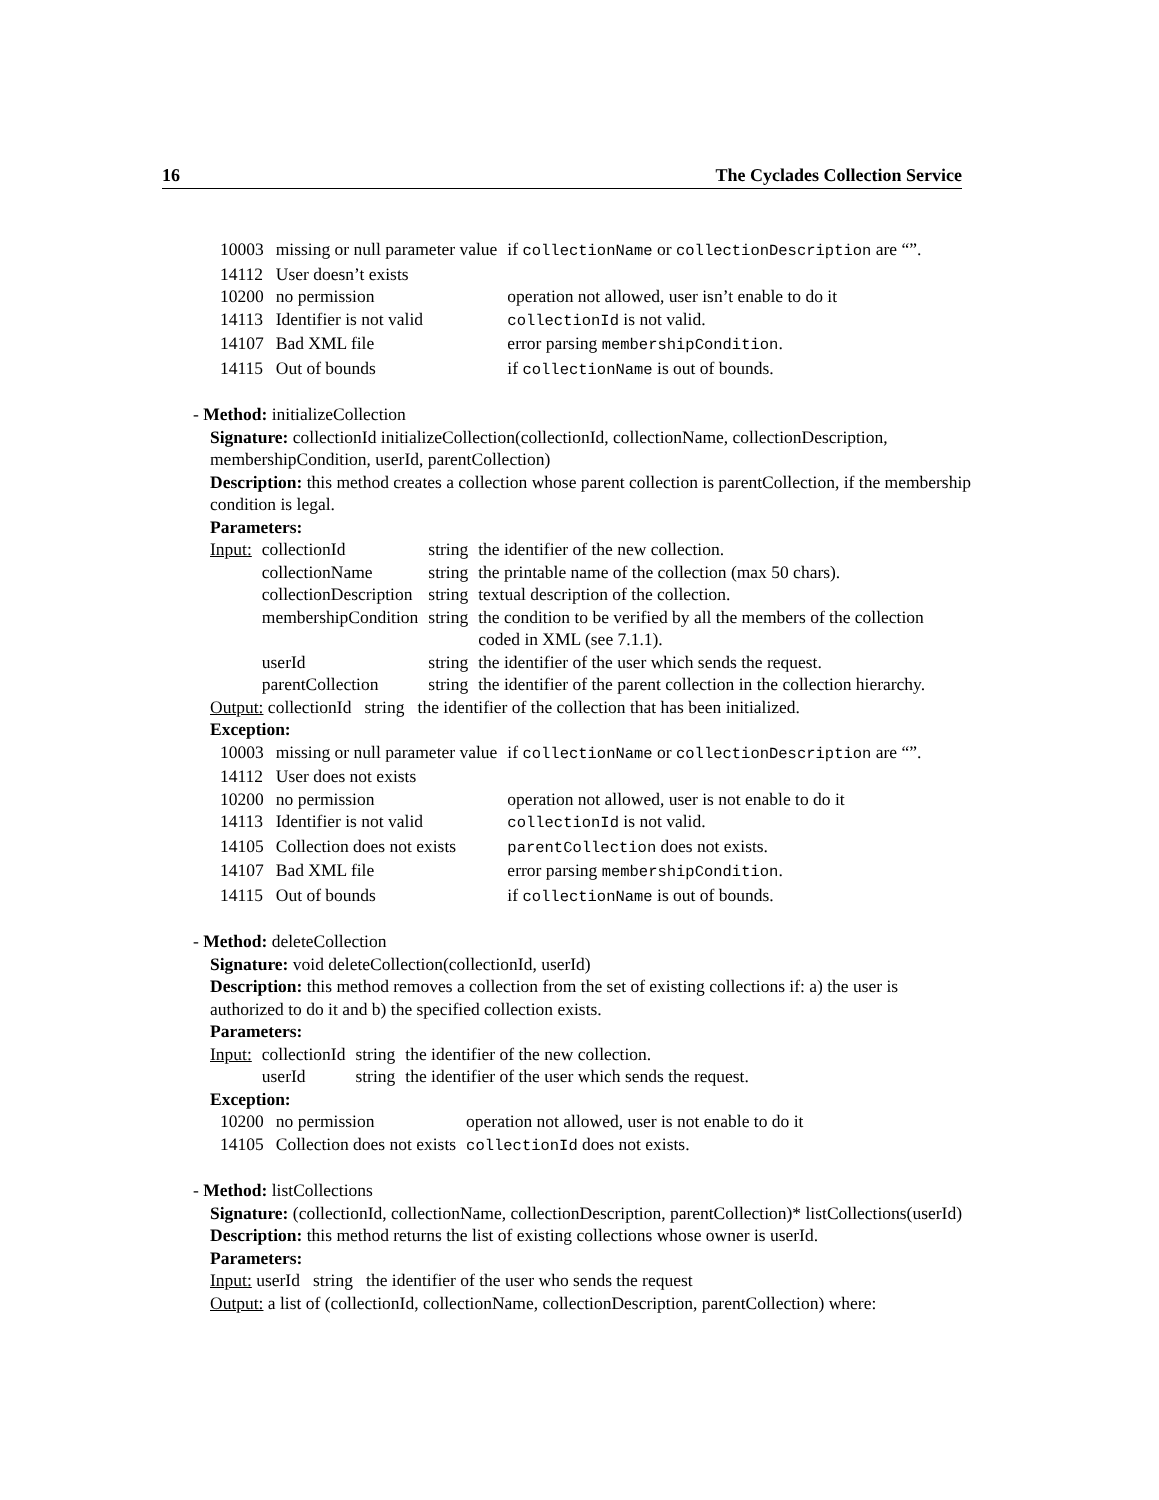16 The Cyclades Collection Service
| 10003 | missing or null parameter value | if collectionName or collectionDescription are “”. |
| 14112 | User doesn’t exists | |
| 10200 | no permission | operation not allowed, user isn’t enable to do it |
| 14113 | Identifier is not valid | collectionId is not valid. |
| 14107 | Bad XML file | error parsing membershipCondition . |
| 14115 | Out of bounds | if collectionName is out of bounds. |
- Method: initializeCollection
Signature: collectionId initializeCollection(collectionId, collectionName, collectionDescription, membershipCondition, userId, parentCollection)
Description: this method creates a collection whose parent collection is parentCollection, if the membership condition is legal.
Parameters:
| Input: | collectionId | string | the identifier of the new collection. |
| | collectionName | string | the printable name of the collection (max 50 chars). |
| | collectionDescription | string | textual description of the collection. |
| | membershipCondition | string | the condition to be verified by all the members of the collection coded in XML (see 7.1.1). |
| | userId | string | the identifier of the user which sends the request. |
| | parentCollection | string | the identifier of the parent collection in the collection hierarchy. |
Output: collectionId string the identifier of the collection that has been initialized.
Exception:
| 10003 | missing or null parameter value | if collectionName or collectionDescription are “”. |
| 14112 | User does not exists | |
| 10200 | no permission | operation not allowed, user is not enable to do it |
| 14113 | Identifier is not valid | collectionId is not valid. |
| 14105 | Collection does not exists | parentCollection does not exists. |
| 14107 | Bad XML file | error parsing membershipCondition . |
| 14115 | Out of bounds | if collectionName is out of bounds. |
- Method: deleteCollection
Signature: void deleteCollection(collectionId, userId)
Description: this method removes a collection from the set of existing collections if: a) the user is authorized to do it and b) the specified collection exists.
Parameters:
| Input: | collectionId | string | the identifier of the new collection. |
| | userId | string | the identifier of the user which sends the request. |
Exception:
| 10200 | no permission | operation not allowed, user is not enable to do it |
| 14105 | Collection does not exists | collectionId does not exists. |
- Method: listCollections
Signature: (collectionId, collectionName, collectionDescription, parentCollection)* listCollections(userId)
Description: this method returns the list of existing collections whose owner is userId.
Parameters:
Input: userId string the identifier of the user who sends the request
Output: a list of (collectionId, collectionName, collectionDescription, parentCollection) where: